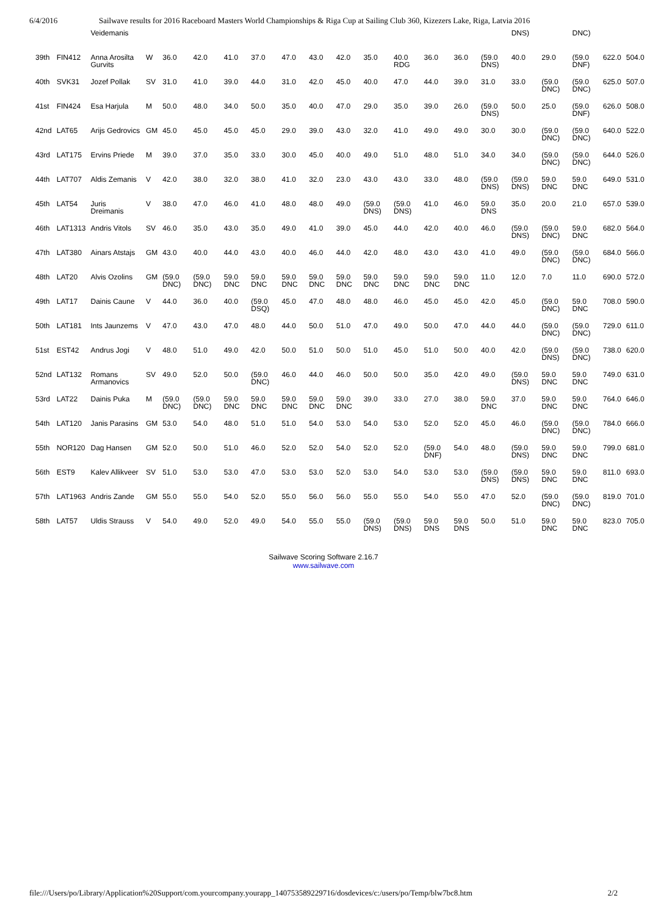6/4/2016 Sailwave results for 2016 Raceboard Masters World Championships & Riga Cup at Sailing Club 360, Kizezers Lake, Riga, Latvia 2016
| | | Veidemanis | | | | | | | | | | | | | | DNS) | | DNC) | | |
| 39th | FIN412 | Anna Arosilta Gurvits | W | 36.0 | 42.0 | 41.0 | 37.0 | 47.0 | 43.0 | 42.0 | 35.0 | 40.0 RDG | 36.0 | 36.0 | (59.0 DNS) | 40.0 | 29.0 | (59.0 DNF) | 622.0 | 504.0 |
| 40th | SVK31 | Jozef Pollak | SV | 31.0 | 41.0 | 39.0 | 44.0 | 31.0 | 42.0 | 45.0 | 40.0 | 47.0 | 44.0 | 39.0 | 31.0 | 33.0 | (59.0 DNC) | (59.0 DNC) | 625.0 | 507.0 |
| 41st | FIN424 | Esa Harjula | M | 50.0 | 48.0 | 34.0 | 50.0 | 35.0 | 40.0 | 47.0 | 29.0 | 35.0 | 39.0 | 26.0 | (59.0 DNS) | 50.0 | 25.0 | (59.0 DNF) | 626.0 | 508.0 |
| 42nd | LAT65 | Arijs Gedrovics | GM | 45.0 | 45.0 | 45.0 | 45.0 | 29.0 | 39.0 | 43.0 | 32.0 | 41.0 | 49.0 | 49.0 | 30.0 | 30.0 | (59.0 DNC) | (59.0 DNC) | 640.0 | 522.0 |
| 43rd | LAT175 | Ervins Priede | M | 39.0 | 37.0 | 35.0 | 33.0 | 30.0 | 45.0 | 40.0 | 49.0 | 51.0 | 48.0 | 51.0 | 34.0 | 34.0 | (59.0 DNC) | (59.0 DNC) | 644.0 | 526.0 |
| 44th | LAT707 | Aldis Zemanis | V | 42.0 | 38.0 | 32.0 | 38.0 | 41.0 | 32.0 | 23.0 | 43.0 | 43.0 | 33.0 | 48.0 | (59.0 DNS) | (59.0 DNS) | 59.0 DNC | 59.0 DNC | 649.0 | 531.0 |
| 45th | LAT54 | Juris Dreimanis | V | 38.0 | 47.0 | 46.0 | 41.0 | 48.0 | 48.0 | 49.0 | (59.0 DNS) | (59.0 DNS) | 41.0 | 46.0 | 59.0 DNS | 35.0 | 20.0 | 21.0 | 657.0 | 539.0 |
| 46th | LAT1313 | Andris Vitols | SV | 46.0 | 35.0 | 43.0 | 35.0 | 49.0 | 41.0 | 39.0 | 45.0 | 44.0 | 42.0 | 40.0 | 46.0 | (59.0 DNS) | (59.0 DNC) | 59.0 DNC | 682.0 | 564.0 |
| 47th | LAT380 | Ainars Atstajs | GM | 43.0 | 40.0 | 44.0 | 43.0 | 40.0 | 46.0 | 44.0 | 42.0 | 48.0 | 43.0 | 43.0 | 41.0 | 49.0 | (59.0 DNC) | (59.0 DNC) | 684.0 | 566.0 |
| 48th | LAT20 | Alvis Ozolins | GM | (59.0 DNC) | (59.0 DNC) | 59.0 DNC | 59.0 DNC | 59.0 DNC | 59.0 DNC | 59.0 DNC | 59.0 DNC | 59.0 DNC | 59.0 DNC | 59.0 DNC | 11.0 | 12.0 | 7.0 | 11.0 | 690.0 | 572.0 |
| 49th | LAT17 | Dainis Caune | V | 44.0 | 36.0 | 40.0 | (59.0 DSQ) | 45.0 | 47.0 | 48.0 | 48.0 | 46.0 | 45.0 | 45.0 | 42.0 | 45.0 | (59.0 DNC) | 59.0 DNC | 708.0 | 590.0 |
| 50th | LAT181 | Ints Jaunzems | V | 47.0 | 43.0 | 47.0 | 48.0 | 44.0 | 50.0 | 51.0 | 47.0 | 49.0 | 50.0 | 47.0 | 44.0 | 44.0 | (59.0 DNC) | (59.0 DNC) | 729.0 | 611.0 |
| 51st | EST42 | Andrus Jogi | V | 48.0 | 51.0 | 49.0 | 42.0 | 50.0 | 51.0 | 50.0 | 51.0 | 45.0 | 51.0 | 50.0 | 40.0 | 42.0 | (59.0 DNS) | (59.0 DNC) | 738.0 | 620.0 |
| 52nd | LAT132 | Romans Armanovics | SV | 49.0 | 52.0 | 50.0 | (59.0 DNC) | 46.0 | 44.0 | 46.0 | 50.0 | 50.0 | 35.0 | 42.0 | 49.0 | (59.0 DNS) | 59.0 DNC | 59.0 DNC | 749.0 | 631.0 |
| 53rd | LAT22 | Dainis Puka | M | (59.0 DNC) | (59.0 DNC) | 59.0 DNC | 59.0 DNC | 59.0 DNC | 59.0 DNC | 59.0 DNC | 39.0 | 33.0 | 27.0 | 38.0 | 59.0 DNC | 37.0 | 59.0 DNC | 59.0 DNC | 764.0 | 646.0 |
| 54th | LAT120 | Janis Parasins | GM | 53.0 | 54.0 | 48.0 | 51.0 | 51.0 | 54.0 | 53.0 | 54.0 | 53.0 | 52.0 | 52.0 | 45.0 | 46.0 | (59.0 DNC) | (59.0 DNC) | 784.0 | 666.0 |
| 55th | NOR120 | Dag Hansen | GM | 52.0 | 50.0 | 51.0 | 46.0 | 52.0 | 52.0 | 54.0 | 52.0 | 52.0 | (59.0 DNF) | 54.0 | 48.0 | (59.0 DNS) | 59.0 DNC | 59.0 DNC | 799.0 | 681.0 |
| 56th | EST9 | Kalev Allikveer | SV | 51.0 | 53.0 | 53.0 | 47.0 | 53.0 | 53.0 | 52.0 | 53.0 | 54.0 | 53.0 | 53.0 | (59.0 DNS) | (59.0 DNS) | 59.0 DNC | 59.0 DNC | 811.0 | 693.0 |
| 57th | LAT1963 | Andris Zande | GM | 55.0 | 55.0 | 54.0 | 52.0 | 55.0 | 56.0 | 56.0 | 55.0 | 55.0 | 54.0 | 55.0 | 47.0 | 52.0 | (59.0 DNC) | (59.0 DNC) | 819.0 | 701.0 |
| 58th | LAT57 | Uldis Strauss | V | 54.0 | 49.0 | 52.0 | 49.0 | 54.0 | 55.0 | 55.0 | (59.0 DNS) | (59.0 DNS) | 59.0 DNS | 59.0 DNS | 50.0 | 51.0 | 59.0 DNC | 59.0 DNC | 823.0 | 705.0 |
Sailwave Scoring Software 2.16.7
www.sailwave.com
file:///Users/po/Library/Application%20Support/com.yourcompany.yourapp_140753589229716/dosdevices/c:/users/po/Temp/blw7bc8.htm 2/2